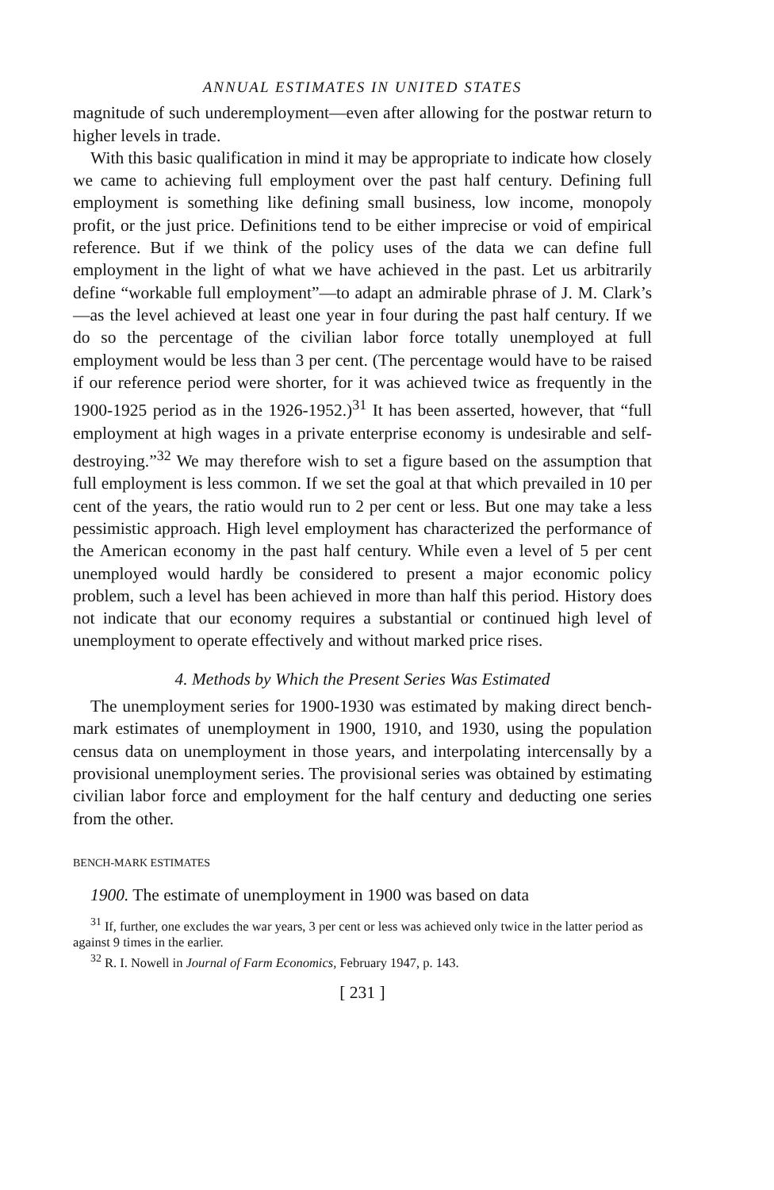ANNUAL ESTIMATES IN UNITED STATES
magnitude of such underemployment—even after allowing for the postwar return to higher levels in trade.
With this basic qualification in mind it may be appropriate to indicate how closely we came to achieving full employment over the past half century. Defining full employment is something like defining small business, low income, monopoly profit, or the just price. Definitions tend to be either imprecise or void of empirical reference. But if we think of the policy uses of the data we can define full employment in the light of what we have achieved in the past. Let us arbitrarily define “workable full employment”—to adapt an admirable phrase of J. M. Clark’s—as the level achieved at least one year in four during the past half century. If we do so the percentage of the civilian labor force totally unemployed at full employment would be less than 3 per cent. (The percentage would have to be raised if our reference period were shorter, for it was achieved twice as frequently in the 1900-1925 period as in the 1926-1952.)<sup>31</sup> It has been asserted, however, that “full employment at high wages in a private enterprise economy is undesirable and self-destroying.”<sup>32</sup> We may therefore wish to set a figure based on the assumption that full employment is less common. If we set the goal at that which prevailed in 10 per cent of the years, the ratio would run to 2 per cent or less. But one may take a less pessimistic approach. High level employment has characterized the performance of the American economy in the past half century. While even a level of 5 per cent unemployed would hardly be considered to present a major economic policy problem, such a level has been achieved in more than half this period. History does not indicate that our economy requires a substantial or continued high level of unemployment to operate effectively and without marked price rises.
4. Methods by Which the Present Series Was Estimated
The unemployment series for 1900-1930 was estimated by making direct bench-mark estimates of unemployment in 1900, 1910, and 1930, using the population census data on unemployment in those years, and interpolating intercensally by a provisional unemployment series. The provisional series was obtained by estimating civilian labor force and employment for the half century and deducting one series from the other.
BENCH-MARK ESTIMATES
1900. The estimate of unemployment in 1900 was based on data
<sup>31</sup> If, further, one excludes the war years, 3 per cent or less was achieved only twice in the latter period as against 9 times in the earlier.
<sup>32</sup> R. I. Nowell in Journal of Farm Economics, February 1947, p. 143.
[ 231 ]